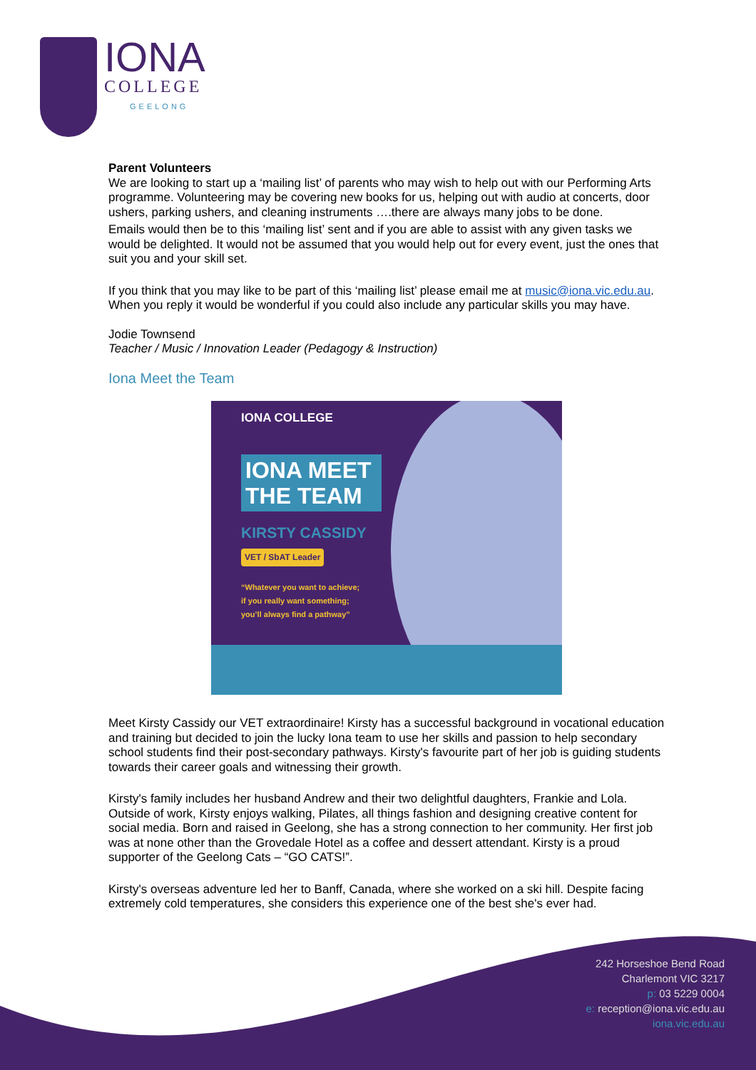IONA
COLLEGE
GEELONG
Parent Volunteers
We are looking to start up a ‘mailing list’ of parents who may wish to help out with our Performing Arts programme. Volunteering may be covering new books for us, helping out with audio at concerts, door ushers, parking ushers, and cleaning instruments ….there are always many jobs to be done.
Emails would then be to this ‘mailing list’ sent and if you are able to assist with any given tasks we would be delighted. It would not be assumed that you would help out for every event, just the ones that suit you and your skill set.
If you think that you may like to be part of this ‘mailing list’ please email me at music@iona.vic.edu.au. When you reply it would be wonderful if you could also include any particular skills you may have.
Jodie Townsend
Teacher / Music / Innovation Leader (Pedagogy & Instruction)
Iona Meet the Team
IONA COLLEGE
IONA MEET
THE TEAM
KIRSTY CASSIDY
VET / SbAT Leader
“Whatever you want to achieve;
if you really want something;
you’ll always find a pathway”
Meet Kirsty Cassidy our VET extraordinaire! Kirsty has a successful background in vocational education and training but decided to join the lucky Iona team to use her skills and passion to help secondary school students find their post-secondary pathways. Kirsty's favourite part of her job is guiding students towards their career goals and witnessing their growth.
Kirsty's family includes her husband Andrew and their two delightful daughters, Frankie and Lola. Outside of work, Kirsty enjoys walking, Pilates, all things fashion and designing creative content for social media. Born and raised in Geelong, she has a strong connection to her community. Her first job was at none other than the Grovedale Hotel as a coffee and dessert attendant. Kirsty is a proud supporter of the Geelong Cats – “GO CATS!”.
Kirsty's overseas adventure led her to Banff, Canada, where she worked on a ski hill. Despite facing extremely cold temperatures, she considers this experience one of the best she's ever had.
242 Horseshoe Bend Road
Charlemont VIC 3217
p: 03 5229 0004
e: reception@iona.vic.edu.au
iona.vic.edu.au